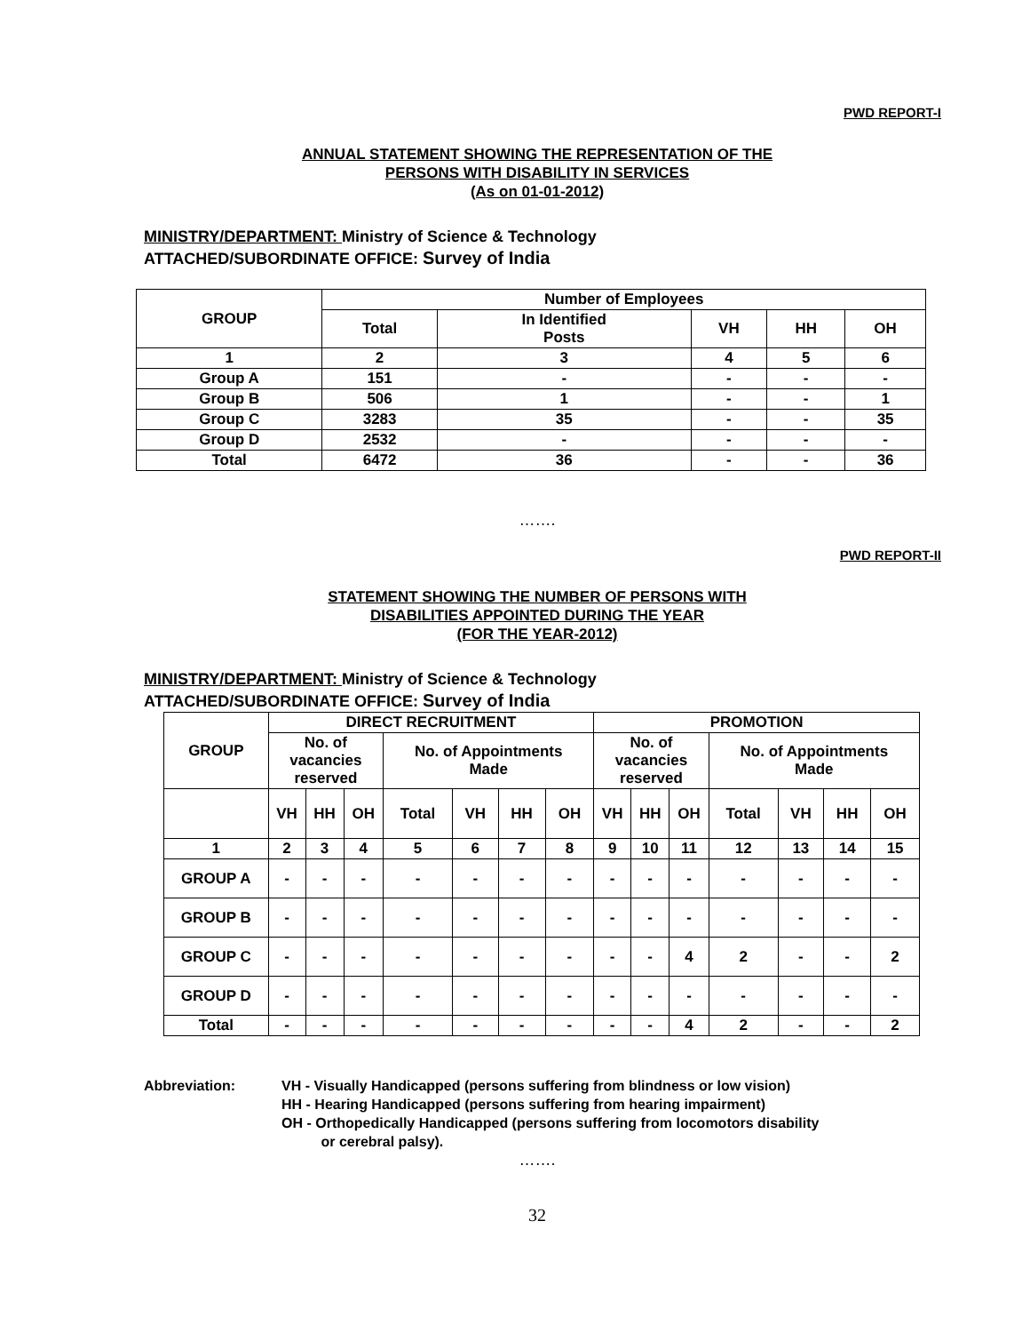PWD REPORT-I
ANNUAL STATEMENT SHOWING THE REPRESENTATION OF THE
PERSONS WITH DISABILITY IN SERVICES
(As on 01-01-2012)
MINISTRY/DEPARTMENT: Ministry of Science & Technology
ATTACHED/SUBORDINATE OFFICE: Survey of India
| GROUP | Number of Employees | | | | |
| --- | --- | --- | --- | --- | --- |
| | Total | In Identified Posts | VH | HH | OH |
| 1 | 2 | 3 | 4 | 5 | 6 |
| Group A | 151 | - | - | - | - |
| Group B | 506 | 1 | - | - | 1 |
| Group C | 3283 | 35 | - | - | 35 |
| Group D | 2532 | - | - | - | - |
| Total | 6472 | 36 | - | - | 36 |
…….
PWD REPORT-II
STATEMENT SHOWING THE NUMBER OF PERSONS WITH
DISABILITIES APPOINTED DURING THE YEAR
(FOR THE YEAR-2012)
MINISTRY/DEPARTMENT: Ministry of Science & Technology
ATTACHED/SUBORDINATE OFFICE: Survey of India
| GROUP | DIRECT RECRUITMENT | | | | | | | PROMOTION | | | | | | |
| --- | --- | --- | --- | --- | --- | --- | --- | --- | --- | --- | --- | --- | --- | --- |
| | No. of vacancies reserved | | | No. of Appointments Made | | | | No. of vacancies reserved | | | No. of Appointments Made | | | |
| | VH | HH | OH | Total | VH | HH | OH | VH | HH | OH | Total | VH | HH | OH |
| 1 | 2 | 3 | 4 | 5 | 6 | 7 | 8 | 9 | 10 | 11 | 12 | 13 | 14 | 15 |
| GROUP A | - | - | - | - | - | - | - | - | - | - | - | - | - | - |
| GROUP B | - | - | - | - | - | - | - | - | - | - | - | - | - | - |
| GROUP C | - | - | - | - | - | - | - | - | - | 4 | 2 | - | - | 2 |
| GROUP D | - | - | - | - | - | - | - | - | - | - | - | - | - | - |
| Total | - | - | - | - | - | - | - | - | - | 4 | 2 | - | - | 2 |
Abbreviation: VH - Visually Handicapped (persons suffering from blindness or low vision)
HH - Hearing Handicapped (persons suffering from hearing impairment)
OH - Orthopedically Handicapped (persons suffering from locomotors disability
or cerebral palsy).
…….
32